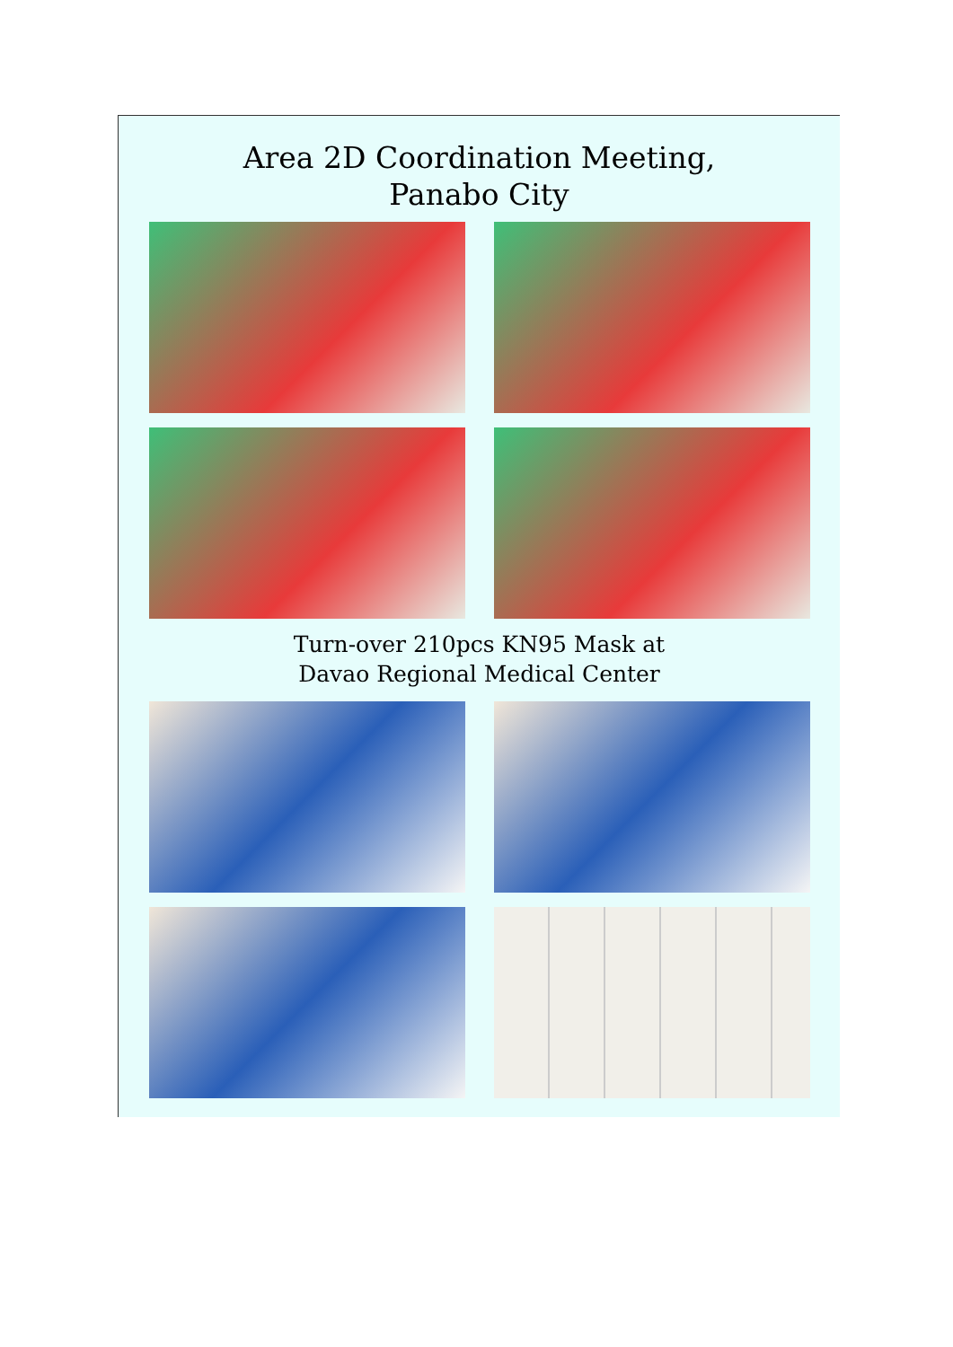Area 2D Coordination Meeting,
Panabo City
Turn-over 210pcs KN95 Mask at
Davao Regional Medical Center